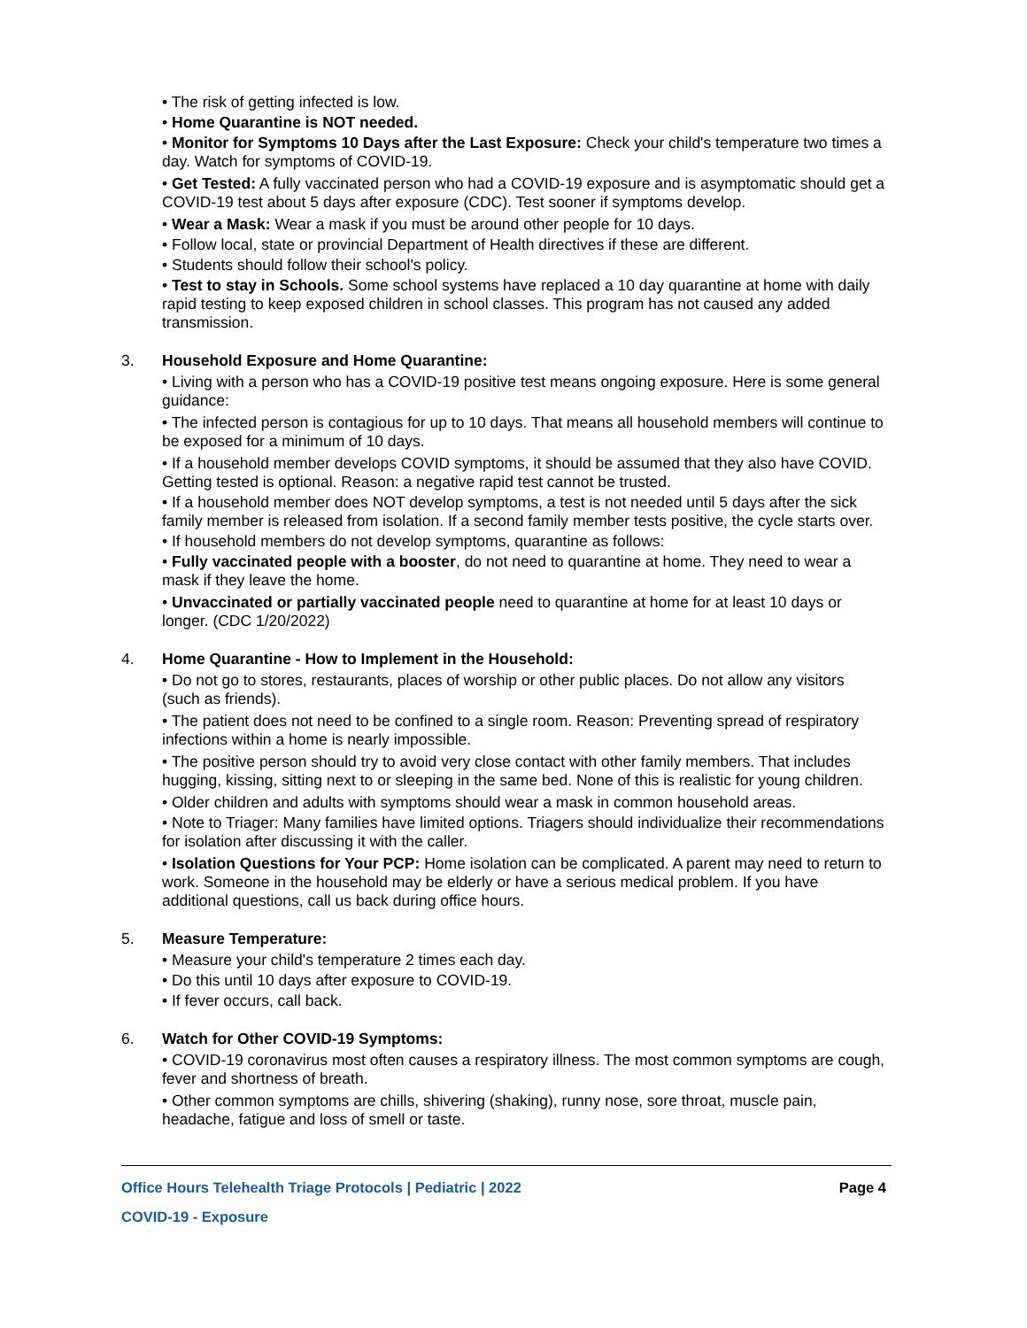• The risk of getting infected is low.
• Home Quarantine is NOT needed.
• Monitor for Symptoms 10 Days after the Last Exposure: Check your child's temperature two times a day. Watch for symptoms of COVID-19.
• Get Tested: A fully vaccinated person who had a COVID-19 exposure and is asymptomatic should get a COVID-19 test about 5 days after exposure (CDC). Test sooner if symptoms develop.
• Wear a Mask: Wear a mask if you must be around other people for 10 days.
• Follow local, state or provincial Department of Health directives if these are different.
• Students should follow their school's policy.
• Test to stay in Schools. Some school systems have replaced a 10 day quarantine at home with daily rapid testing to keep exposed children in school classes. This program has not caused any added transmission.
3. Household Exposure and Home Quarantine:
• Living with a person who has a COVID-19 positive test means ongoing exposure. Here is some general guidance:
• The infected person is contagious for up to 10 days. That means all household members will continue to be exposed for a minimum of 10 days.
• If a household member develops COVID symptoms, it should be assumed that they also have COVID. Getting tested is optional. Reason: a negative rapid test cannot be trusted.
• If a household member does NOT develop symptoms, a test is not needed until 5 days after the sick family member is released from isolation. If a second family member tests positive, the cycle starts over.
• If household members do not develop symptoms, quarantine as follows:
• Fully vaccinated people with a booster, do not need to quarantine at home. They need to wear a mask if they leave the home.
• Unvaccinated or partially vaccinated people need to quarantine at home for at least 10 days or longer. (CDC 1/20/2022)
4. Home Quarantine - How to Implement in the Household:
• Do not go to stores, restaurants, places of worship or other public places. Do not allow any visitors (such as friends).
• The patient does not need to be confined to a single room. Reason: Preventing spread of respiratory infections within a home is nearly impossible.
• The positive person should try to avoid very close contact with other family members. That includes hugging, kissing, sitting next to or sleeping in the same bed. None of this is realistic for young children.
• Older children and adults with symptoms should wear a mask in common household areas.
• Note to Triager: Many families have limited options. Triagers should individualize their recommendations for isolation after discussing it with the caller.
• Isolation Questions for Your PCP: Home isolation can be complicated. A parent may need to return to work. Someone in the household may be elderly or have a serious medical problem. If you have additional questions, call us back during office hours.
5. Measure Temperature:
• Measure your child's temperature 2 times each day.
• Do this until 10 days after exposure to COVID-19.
• If fever occurs, call back.
6. Watch for Other COVID-19 Symptoms:
• COVID-19 coronavirus most often causes a respiratory illness. The most common symptoms are cough, fever and shortness of breath.
• Other common symptoms are chills, shivering (shaking), runny nose, sore throat, muscle pain, headache, fatigue and loss of smell or taste.
Office Hours Telehealth Triage Protocols | Pediatric | 2022 Page 4
COVID-19 - Exposure